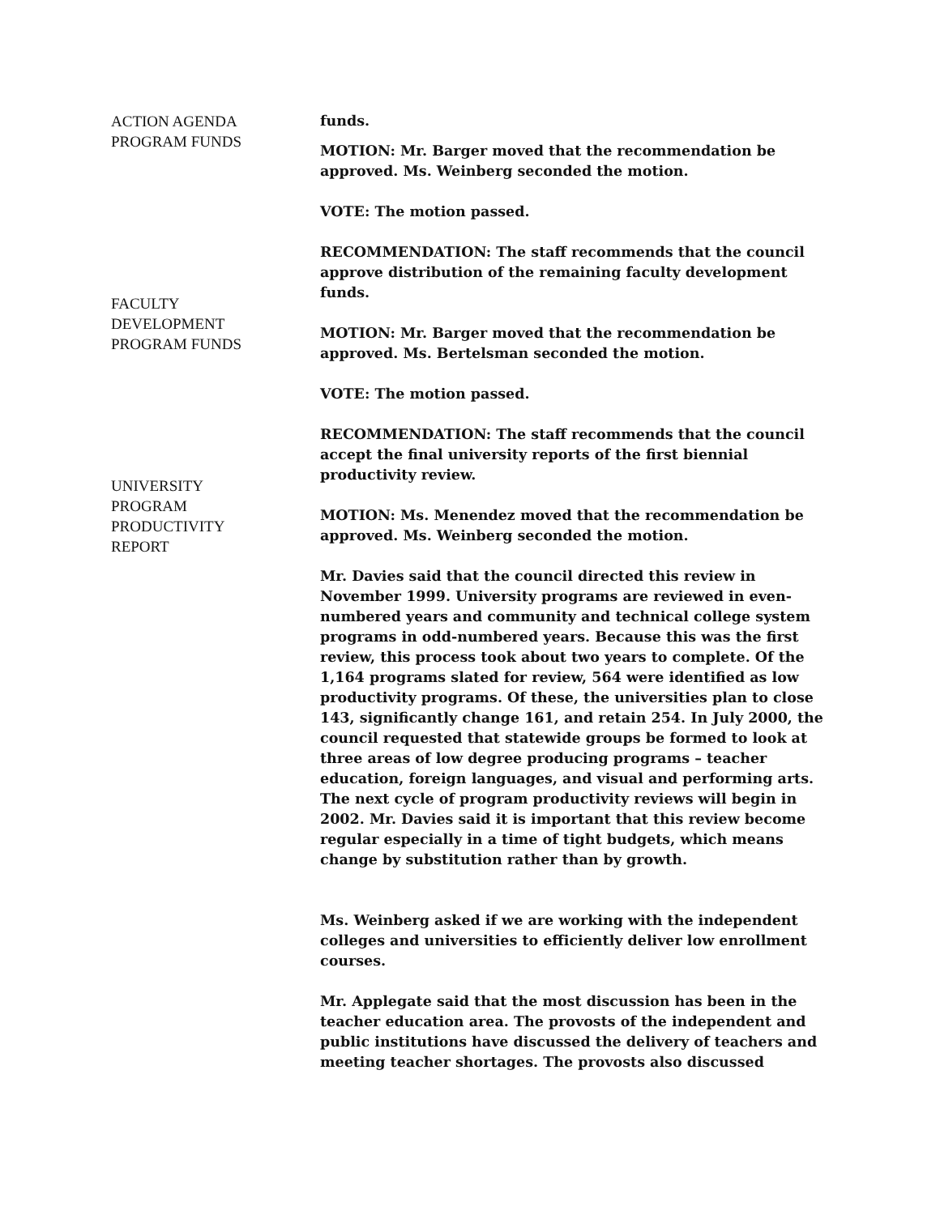ACTION AGENDA
PROGRAM FUNDS
funds.
MOTION: Mr. Barger moved that the recommendation be approved. Ms. Weinberg seconded the motion.
VOTE: The motion passed.
RECOMMENDATION: The staff recommends that the council approve distribution of the remaining faculty development funds.
MOTION: Mr. Barger moved that the recommendation be approved. Ms. Bertelsman seconded the motion.
VOTE: The motion passed.
RECOMMENDATION: The staff recommends that the council accept the final university reports of the first biennial productivity review.
MOTION: Ms. Menendez moved that the recommendation be approved. Ms. Weinberg seconded the motion.
Mr. Davies said that the council directed this review in November 1999. University programs are reviewed in even-numbered years and community and technical college system programs in odd-numbered years. Because this was the first review, this process took about two years to complete. Of the 1,164 programs slated for review, 564 were identified as low productivity programs. Of these, the universities plan to close 143, significantly change 161, and retain 254. In July 2000, the council requested that statewide groups be formed to look at three areas of low degree producing programs – teacher education, foreign languages, and visual and performing arts. The next cycle of program productivity reviews will begin in 2002. Mr. Davies said it is important that this review become regular especially in a time of tight budgets, which means change by substitution rather than by growth.
Ms. Weinberg asked if we are working with the independent colleges and universities to efficiently deliver low enrollment courses.
Mr. Applegate said that the most discussion has been in the teacher education area. The provosts of the independent and public institutions have discussed the delivery of teachers and meeting teacher shortages. The provosts also discussed
FACULTY
DEVELOPMENT
PROGRAM FUNDS
UNIVERSITY
PROGRAM
PRODUCTIVITY
REPORT